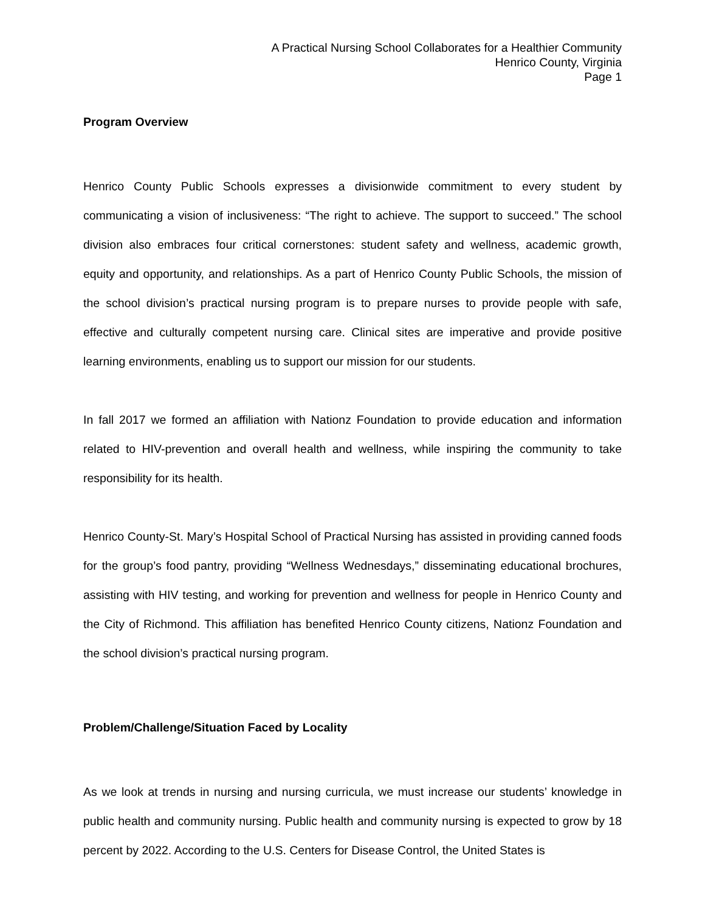A Practical Nursing School Collaborates for a Healthier Community
Henrico County, Virginia
Page 1
Program Overview
Henrico County Public Schools expresses a divisionwide commitment to every student by communicating a vision of inclusiveness: “The right to achieve. The support to succeed.” The school division also embraces four critical cornerstones: student safety and wellness, academic growth, equity and opportunity, and relationships. As a part of Henrico County Public Schools, the mission of the school division’s practical nursing program is to prepare nurses to provide people with safe, effective and culturally competent nursing care. Clinical sites are imperative and provide positive learning environments, enabling us to support our mission for our students.
In fall 2017 we formed an affiliation with Nationz Foundation to provide education and information related to HIV-prevention and overall health and wellness, while inspiring the community to take responsibility for its health.
Henrico County-St. Mary’s Hospital School of Practical Nursing has assisted in providing canned foods for the group’s food pantry, providing “Wellness Wednesdays,” disseminating educational brochures, assisting with HIV testing, and working for prevention and wellness for people in Henrico County and the City of Richmond. This affiliation has benefited Henrico County citizens, Nationz Foundation and the school division’s practical nursing program.
Problem/Challenge/Situation Faced by Locality
As we look at trends in nursing and nursing curricula, we must increase our students’ knowledge in public health and community nursing. Public health and community nursing is expected to grow by 18 percent by 2022. According to the U.S. Centers for Disease Control, the United States is